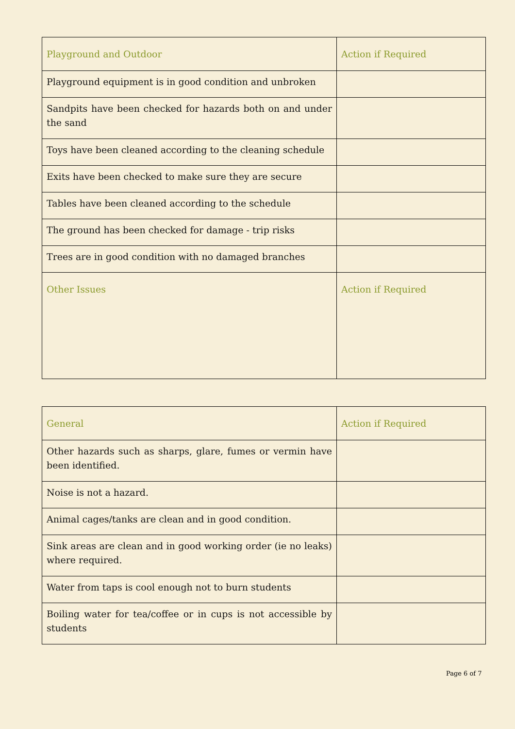| Playground and Outdoor | Action if Required |
| --- | --- |
| Playground equipment is in good condition and unbroken | |
| Sandpits have been checked for hazards both on and under the sand | |
| Toys have been cleaned according to the cleaning schedule | |
| Exits have been checked to make sure they are secure | |
| Tables have been cleaned according to the schedule | |
| The ground has been checked for damage - trip risks | |
| Trees are in good condition with no damaged branches | |
| Other Issues | Action if Required |
| General | Action if Required |
| --- | --- |
| Other hazards such as sharps, glare, fumes or vermin have been identified. | |
| Noise is not a hazard. | |
| Animal cages/tanks are clean and in good condition. | |
| Sink areas are clean and in good working order (ie no leaks) where required. | |
| Water from taps is cool enough not to burn students | |
| Boiling water for tea/coffee or in cups is not accessible by students | |
Page 6 of 7